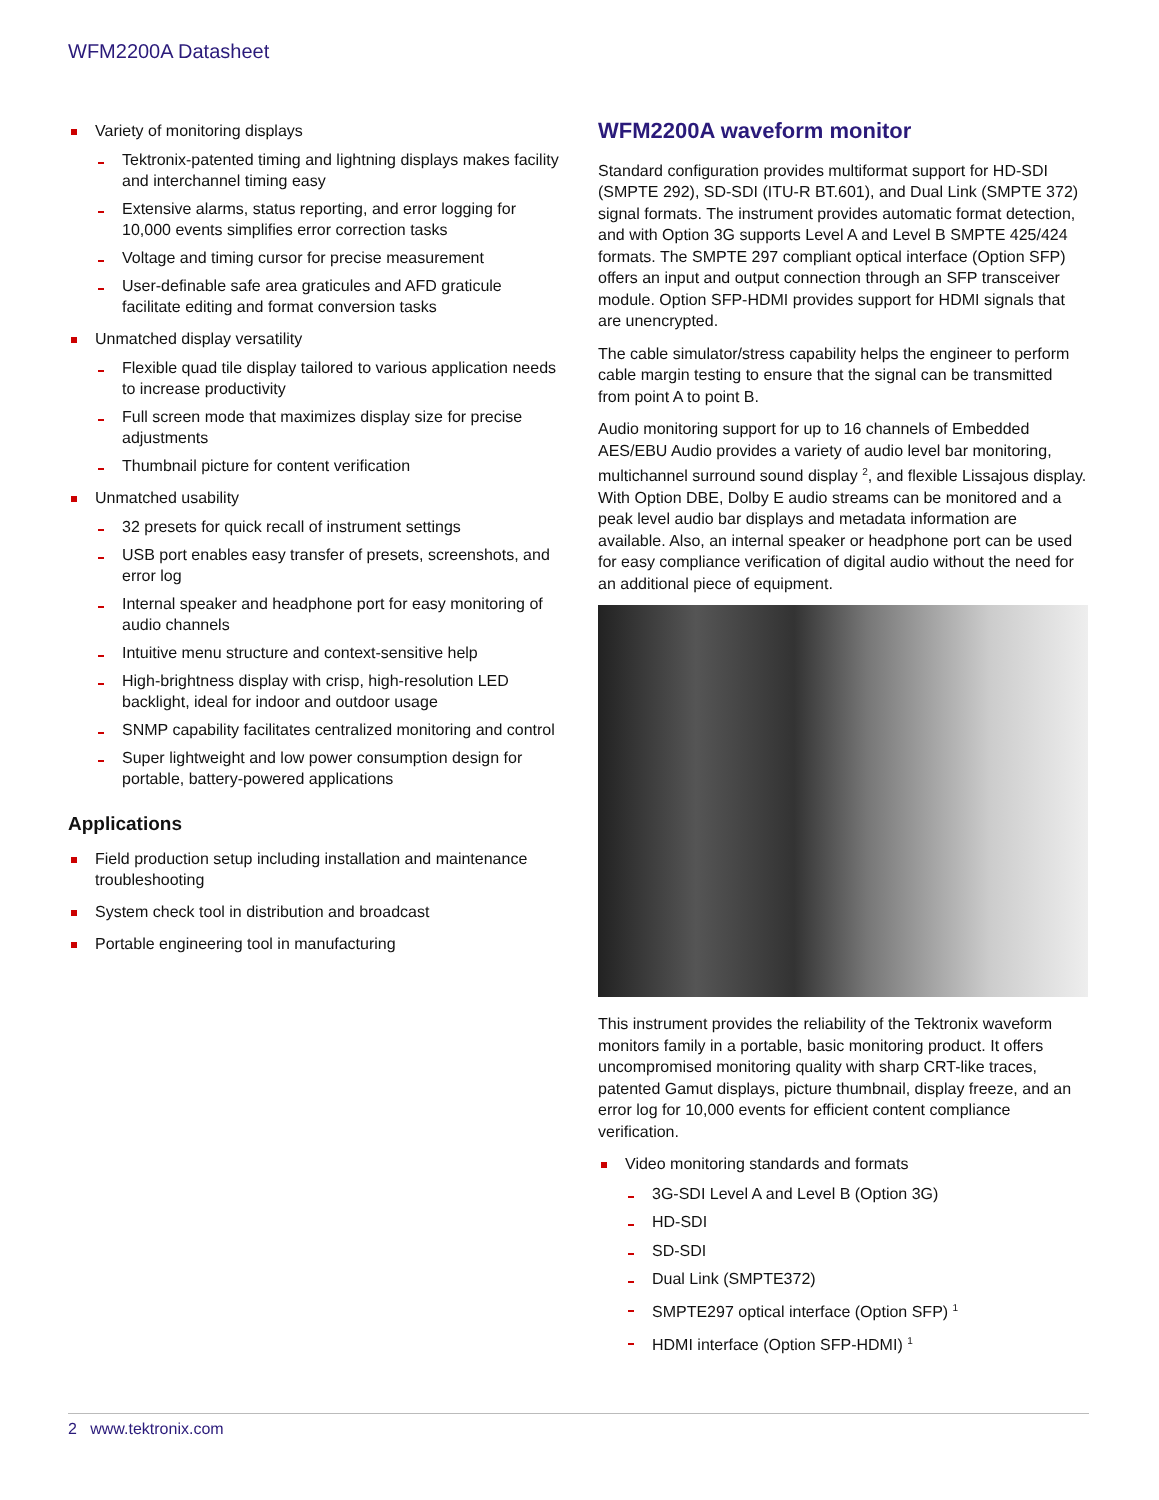WFM2200A Datasheet
Variety of monitoring displays
Tektronix-patented timing and lightning displays makes facility and interchannel timing easy
Extensive alarms, status reporting, and error logging for 10,000 events simplifies error correction tasks
Voltage and timing cursor for precise measurement
User-definable safe area graticules and AFD graticule facilitate editing and format conversion tasks
Unmatched display versatility
Flexible quad tile display tailored to various application needs to increase productivity
Full screen mode that maximizes display size for precise adjustments
Thumbnail picture for content verification
Unmatched usability
32 presets for quick recall of instrument settings
USB port enables easy transfer of presets, screenshots, and error log
Internal speaker and headphone port for easy monitoring of audio channels
Intuitive menu structure and context-sensitive help
High-brightness display with crisp, high-resolution LED backlight, ideal for indoor and outdoor usage
SNMP capability facilitates centralized monitoring and control
Super lightweight and low power consumption design for portable, battery-powered applications
Applications
Field production setup including installation and maintenance troubleshooting
System check tool in distribution and broadcast
Portable engineering tool in manufacturing
WFM2200A waveform monitor
Standard configuration provides multiformat support for HD-SDI (SMPTE 292), SD-SDI (ITU-R BT.601), and Dual Link (SMPTE 372) signal formats. The instrument provides automatic format detection, and with Option 3G supports Level A and Level B SMPTE 425/424 formats. The SMPTE 297 compliant optical interface (Option SFP) offers an input and output connection through an SFP transceiver module. Option SFP-HDMI provides support for HDMI signals that are unencrypted.
The cable simulator/stress capability helps the engineer to perform cable margin testing to ensure that the signal can be transmitted from point A to point B.
Audio monitoring support for up to 16 channels of Embedded AES/EBU Audio provides a variety of audio level bar monitoring, multichannel surround sound display <sup>2</sup>, and flexible Lissajous display. With Option DBE, Dolby E audio streams can be monitored and a peak level audio bar displays and metadata information are available. Also, an internal speaker or headphone port can be used for easy compliance verification of digital audio without the need for an additional piece of equipment.
This instrument provides the reliability of the Tektronix waveform monitors family in a portable, basic monitoring product. It offers uncompromised monitoring quality with sharp CRT-like traces, patented Gamut displays, picture thumbnail, display freeze, and an error log for 10,000 events for efficient content compliance verification.
Video monitoring standards and formats
3G-SDI Level A and Level B (Option 3G)
HD-SDI
SD-SDI
Dual Link (SMPTE372)
SMPTE297 optical interface (Option SFP) <sup>1</sup>
HDMI interface (Option SFP-HDMI) <sup>1</sup>
2 www.tektronix.com